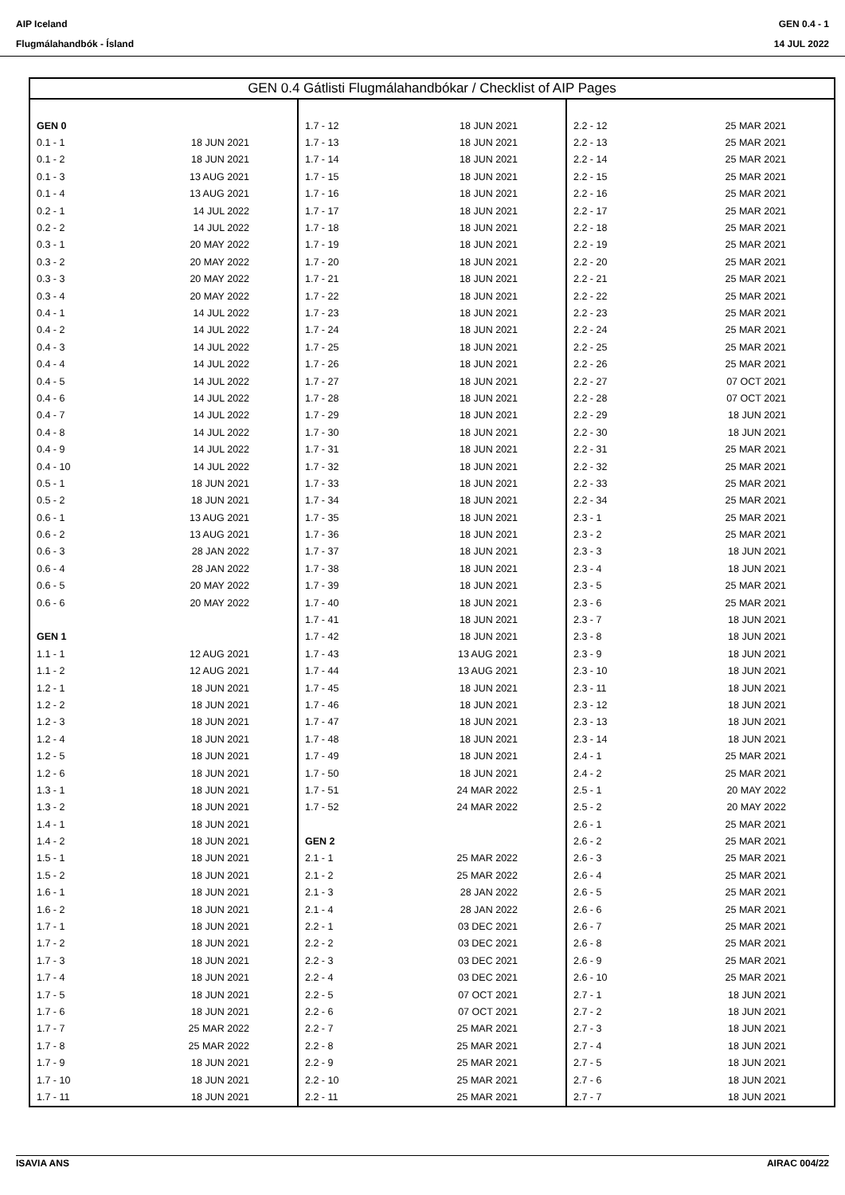AIP Iceland
Flugmálahandbók - Ísland
GEN 0.4 - 1
14 JUL 2022
GEN 0.4 Gátlisti Flugmálahandbókar / Checklist of AIP Pages
| GEN 0 | |
| 0.1 - 1 | 18 JUN 2021 |
| 0.1 - 2 | 18 JUN 2021 |
| 0.1 - 3 | 13 AUG 2021 |
| 0.1 - 4 | 13 AUG 2021 |
| 0.2 - 1 | 14 JUL 2022 |
| 0.2 - 2 | 14 JUL 2022 |
| 0.3 - 1 | 20 MAY 2022 |
| 0.3 - 2 | 20 MAY 2022 |
| 0.3 - 3 | 20 MAY 2022 |
| 0.3 - 4 | 20 MAY 2022 |
| 0.4 - 1 | 14 JUL 2022 |
| 0.4 - 2 | 14 JUL 2022 |
| 0.4 - 3 | 14 JUL 2022 |
| 0.4 - 4 | 14 JUL 2022 |
| 0.4 - 5 | 14 JUL 2022 |
| 0.4 - 6 | 14 JUL 2022 |
| 0.4 - 7 | 14 JUL 2022 |
| 0.4 - 8 | 14 JUL 2022 |
| 0.4 - 9 | 14 JUL 2022 |
| 0.4 - 10 | 14 JUL 2022 |
| 0.5 - 1 | 18 JUN 2021 |
| 0.5 - 2 | 18 JUN 2021 |
| 0.6 - 1 | 13 AUG 2021 |
| 0.6 - 2 | 13 AUG 2021 |
| 0.6 - 3 | 28 JAN 2022 |
| 0.6 - 4 | 28 JAN 2022 |
| 0.6 - 5 | 20 MAY 2022 |
| 0.6 - 6 | 20 MAY 2022 |
| GEN 1 | |
| 1.1 - 1 | 12 AUG 2021 |
| 1.1 - 2 | 12 AUG 2021 |
| 1.2 - 1 | 18 JUN 2021 |
| 1.2 - 2 | 18 JUN 2021 |
| 1.2 - 3 | 18 JUN 2021 |
| 1.2 - 4 | 18 JUN 2021 |
| 1.2 - 5 | 18 JUN 2021 |
| 1.2 - 6 | 18 JUN 2021 |
| 1.3 - 1 | 18 JUN 2021 |
| 1.3 - 2 | 18 JUN 2021 |
| 1.4 - 1 | 18 JUN 2021 |
| 1.4 - 2 | 18 JUN 2021 |
| 1.5 - 1 | 18 JUN 2021 |
| 1.5 - 2 | 18 JUN 2021 |
| 1.6 - 1 | 18 JUN 2021 |
| 1.6 - 2 | 18 JUN 2021 |
| 1.7 - 1 | 18 JUN 2021 |
| 1.7 - 2 | 18 JUN 2021 |
| 1.7 - 3 | 18 JUN 2021 |
| 1.7 - 4 | 18 JUN 2021 |
| 1.7 - 5 | 18 JUN 2021 |
| 1.7 - 6 | 18 JUN 2021 |
| 1.7 - 7 | 25 MAR 2022 |
| 1.7 - 8 | 25 MAR 2022 |
| 1.7 - 9 | 18 JUN 2021 |
| 1.7 - 10 | 18 JUN 2021 |
| 1.7 - 11 | 18 JUN 2021 |
| 1.7 - 12 | 18 JUN 2021 |
| 1.7 - 13 | 18 JUN 2021 |
| 1.7 - 14 | 18 JUN 2021 |
| 1.7 - 15 | 18 JUN 2021 |
| 1.7 - 16 | 18 JUN 2021 |
| 1.7 - 17 | 18 JUN 2021 |
| 1.7 - 18 | 18 JUN 2021 |
| 1.7 - 19 | 18 JUN 2021 |
| 1.7 - 20 | 18 JUN 2021 |
| 1.7 - 21 | 18 JUN 2021 |
| 1.7 - 22 | 18 JUN 2021 |
| 1.7 - 23 | 18 JUN 2021 |
| 1.7 - 24 | 18 JUN 2021 |
| 1.7 - 25 | 18 JUN 2021 |
| 1.7 - 26 | 18 JUN 2021 |
| 1.7 - 27 | 18 JUN 2021 |
| 1.7 - 28 | 18 JUN 2021 |
| 1.7 - 29 | 18 JUN 2021 |
| 1.7 - 30 | 18 JUN 2021 |
| 1.7 - 31 | 18 JUN 2021 |
| 1.7 - 32 | 18 JUN 2021 |
| 1.7 - 33 | 18 JUN 2021 |
| 1.7 - 34 | 18 JUN 2021 |
| 1.7 - 35 | 18 JUN 2021 |
| 1.7 - 36 | 18 JUN 2021 |
| 1.7 - 37 | 18 JUN 2021 |
| 1.7 - 38 | 18 JUN 2021 |
| 1.7 - 39 | 18 JUN 2021 |
| 1.7 - 40 | 18 JUN 2021 |
| 1.7 - 41 | 18 JUN 2021 |
| 1.7 - 42 | 18 JUN 2021 |
| 1.7 - 43 | 13 AUG 2021 |
| 1.7 - 44 | 13 AUG 2021 |
| 1.7 - 45 | 18 JUN 2021 |
| 1.7 - 46 | 18 JUN 2021 |
| 1.7 - 47 | 18 JUN 2021 |
| 1.7 - 48 | 18 JUN 2021 |
| 1.7 - 49 | 18 JUN 2021 |
| 1.7 - 50 | 18 JUN 2021 |
| 1.7 - 51 | 24 MAR 2022 |
| 1.7 - 52 | 24 MAR 2022 |
| GEN 2 | |
| 2.1 - 1 | 25 MAR 2022 |
| 2.1 - 2 | 25 MAR 2022 |
| 2.1 - 3 | 28 JAN 2022 |
| 2.1 - 4 | 28 JAN 2022 |
| 2.2 - 1 | 03 DEC 2021 |
| 2.2 - 2 | 03 DEC 2021 |
| 2.2 - 3 | 03 DEC 2021 |
| 2.2 - 4 | 03 DEC 2021 |
| 2.2 - 5 | 07 OCT 2021 |
| 2.2 - 6 | 07 OCT 2021 |
| 2.2 - 7 | 25 MAR 2021 |
| 2.2 - 8 | 25 MAR 2021 |
| 2.2 - 9 | 25 MAR 2021 |
| 2.2 - 10 | 25 MAR 2021 |
| 2.2 - 11 | 25 MAR 2021 |
| 2.2 - 12 | 25 MAR 2021 |
| 2.2 - 13 | 25 MAR 2021 |
| 2.2 - 14 | 25 MAR 2021 |
| 2.2 - 15 | 25 MAR 2021 |
| 2.2 - 16 | 25 MAR 2021 |
| 2.2 - 17 | 25 MAR 2021 |
| 2.2 - 18 | 25 MAR 2021 |
| 2.2 - 19 | 25 MAR 2021 |
| 2.2 - 20 | 25 MAR 2021 |
| 2.2 - 21 | 25 MAR 2021 |
| 2.2 - 22 | 25 MAR 2021 |
| 2.2 - 23 | 25 MAR 2021 |
| 2.2 - 24 | 25 MAR 2021 |
| 2.2 - 25 | 25 MAR 2021 |
| 2.2 - 26 | 25 MAR 2021 |
| 2.2 - 27 | 07 OCT 2021 |
| 2.2 - 28 | 07 OCT 2021 |
| 2.2 - 29 | 18 JUN 2021 |
| 2.2 - 30 | 18 JUN 2021 |
| 2.2 - 31 | 25 MAR 2021 |
| 2.2 - 32 | 25 MAR 2021 |
| 2.2 - 33 | 25 MAR 2021 |
| 2.2 - 34 | 25 MAR 2021 |
| 2.3 - 1 | 25 MAR 2021 |
| 2.3 - 2 | 25 MAR 2021 |
| 2.3 - 3 | 18 JUN 2021 |
| 2.3 - 4 | 18 JUN 2021 |
| 2.3 - 5 | 25 MAR 2021 |
| 2.3 - 6 | 25 MAR 2021 |
| 2.3 - 7 | 18 JUN 2021 |
| 2.3 - 8 | 18 JUN 2021 |
| 2.3 - 9 | 18 JUN 2021 |
| 2.3 - 10 | 18 JUN 2021 |
| 2.3 - 11 | 18 JUN 2021 |
| 2.3 - 12 | 18 JUN 2021 |
| 2.3 - 13 | 18 JUN 2021 |
| 2.3 - 14 | 18 JUN 2021 |
| 2.4 - 1 | 25 MAR 2021 |
| 2.4 - 2 | 25 MAR 2021 |
| 2.5 - 1 | 20 MAY 2022 |
| 2.5 - 2 | 20 MAY 2022 |
| 2.6 - 1 | 25 MAR 2021 |
| 2.6 - 2 | 25 MAR 2021 |
| 2.6 - 3 | 25 MAR 2021 |
| 2.6 - 4 | 25 MAR 2021 |
| 2.6 - 5 | 25 MAR 2021 |
| 2.6 - 6 | 25 MAR 2021 |
| 2.6 - 7 | 25 MAR 2021 |
| 2.6 - 8 | 25 MAR 2021 |
| 2.6 - 9 | 25 MAR 2021 |
| 2.6 - 10 | 25 MAR 2021 |
| 2.7 - 1 | 18 JUN 2021 |
| 2.7 - 2 | 18 JUN 2021 |
| 2.7 - 3 | 18 JUN 2021 |
| 2.7 - 4 | 18 JUN 2021 |
| 2.7 - 5 | 18 JUN 2021 |
| 2.7 - 6 | 18 JUN 2021 |
| 2.7 - 7 | 18 JUN 2021 |
ISAVIA ANS AIRAC 004/22